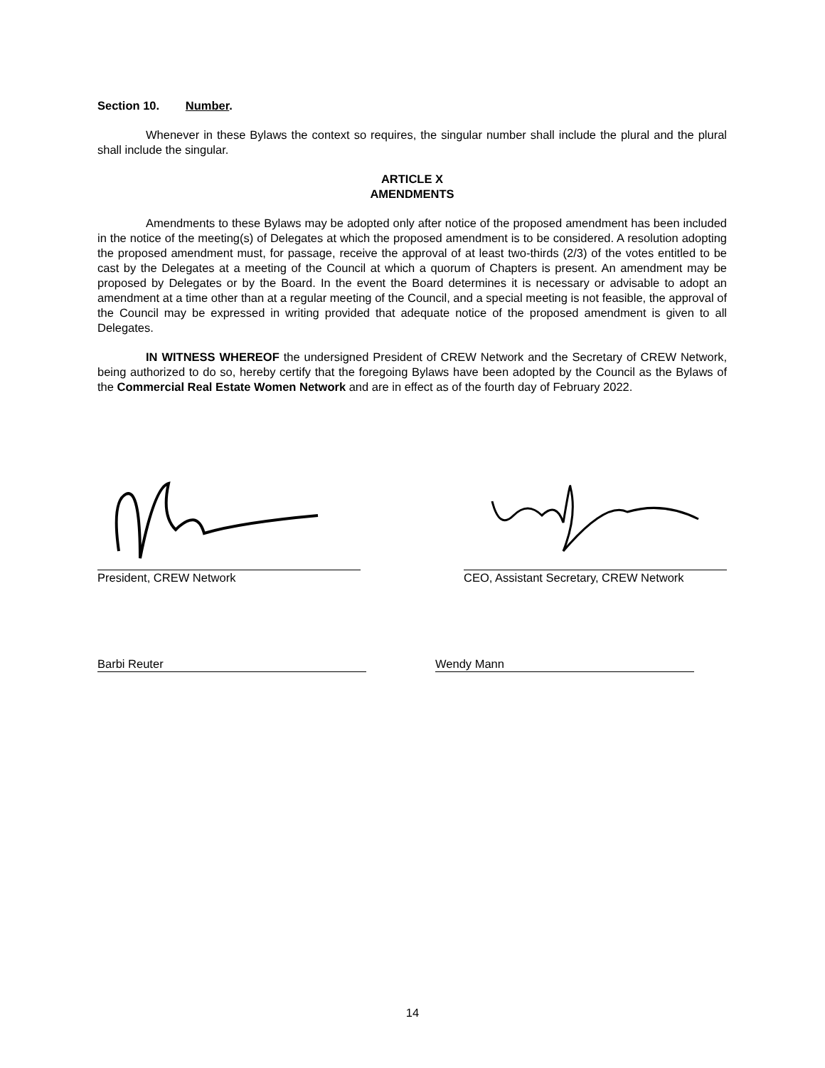Section 10. Number.
Whenever in these Bylaws the context so requires, the singular number shall include the plural and the plural shall include the singular.
ARTICLE X
AMENDMENTS
Amendments to these Bylaws may be adopted only after notice of the proposed amendment has been included in the notice of the meeting(s) of Delegates at which the proposed amendment is to be considered. A resolution adopting the proposed amendment must, for passage, receive the approval of at least two-thirds (2/3) of the votes entitled to be cast by the Delegates at a meeting of the Council at which a quorum of Chapters is present. An amendment may be proposed by Delegates or by the Board. In the event the Board determines it is necessary or advisable to adopt an amendment at a time other than at a regular meeting of the Council, and a special meeting is not feasible, the approval of the Council may be expressed in writing provided that adequate notice of the proposed amendment is given to all Delegates.
IN WITNESS WHEREOF the undersigned President of CREW Network and the Secretary of CREW Network, being authorized to do so, hereby certify that the foregoing Bylaws have been adopted by the Council as the Bylaws of the Commercial Real Estate Women Network and are in effect as of the fourth day of February 2022.
President, CREW Network CEO, Assistant Secretary, CREW Network
Barbi Reuter Wendy Mann
14